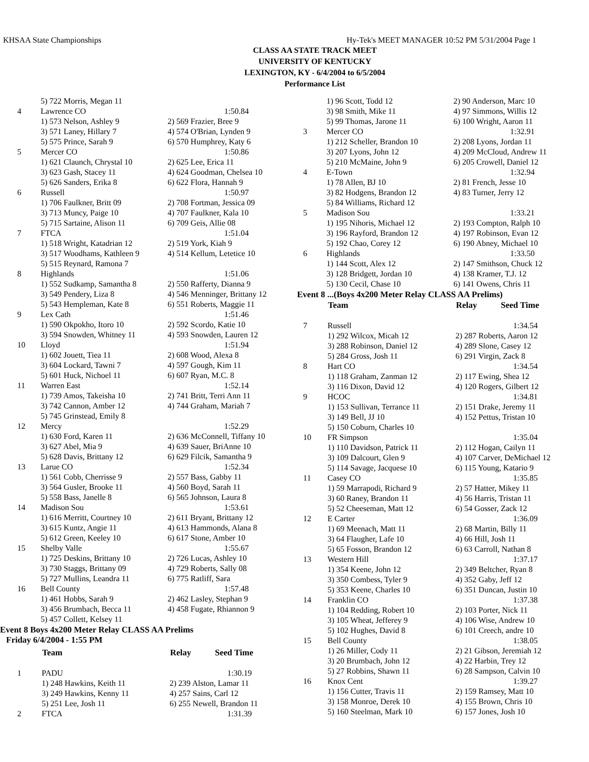KHSAA State Championships Hy-Tek's MEET MANAGER 10:52 PM 5/31/2004 Page 1
CLASS AA STATE TRACK MEET
UNIVERSITY OF KENTUCKY
LEXINGTON, KY - 6/4/2004 to 6/5/2004
Performance List
| | 5) 722 Morris, Megan 11 | |
| 4 | Lawrence CO | 1:50.84 |
| | 1) 573 Nelson, Ashley 9 | 2) 569 Frazier, Bree 9 |
| | 3) 571 Laney, Hillary 7 | 4) 574 O'Brian, Lynden 9 |
| | 5) 575 Prince, Sarah 9 | 6) 570 Humphrey, Katy 6 |
| 5 | Mercer CO | 1:50.86 |
| | 1) 621 Claunch, Chrystal 10 | 2) 625 Lee, Erica 11 |
| | 3) 623 Gash, Stacey 11 | 4) 624 Goodman, Chelsea 10 |
| | 5) 626 Sanders, Erika 8 | 6) 622 Flora, Hannah 9 |
| 6 | Russell | 1:50.97 |
| | 1) 706 Faulkner, Britt 09 | 2) 708 Fortman, Jessica 09 |
| | 3) 713 Muncy, Paige 10 | 4) 707 Faulkner, Kala 10 |
| | 5) 715 Sartaine, Alison 11 | 6) 709 Geis, Allie 08 |
| 7 | FTCA | 1:51.04 |
| | 1) 518 Wright, Katadrian 12 | 2) 519 York, Kiah 9 |
| | 3) 517 Woodhams, Kathleen 9 | 4) 514 Kellum, Letetice 10 |
| | 5) 515 Reynard, Ramona 7 | |
| 8 | Highlands | 1:51.06 |
| | 1) 552 Sudkamp, Samantha 8 | 2) 550 Rafferty, Dianna 9 |
| | 3) 549 Pendery, Liza 8 | 4) 546 Menninger, Brittany 12 |
| | 5) 543 Hempleman, Kate 8 | 6) 551 Roberts, Maggie 11 |
| 9 | Lex Cath | 1:51.46 |
| | 1) 590 Okpokho, Itoro 10 | 2) 592 Scordo, Katie 10 |
| | 3) 594 Snowden, Whitney 11 | 4) 593 Snowden, Lauren 12 |
| 10 | Lloyd | 1:51.94 |
| | 1) 602 Jouett, Tiea 11 | 2) 608 Wood, Alexa 8 |
| | 3) 604 Lockard, Tawni 7 | 4) 597 Gough, Kim 11 |
| | 5) 601 Huck, Nichoel 11 | 6) 607 Ryan, M.C. 8 |
| 11 | Warren East | 1:52.14 |
| | 1) 739 Amos, Takeisha 10 | 2) 741 Britt, Terri Ann 11 |
| | 3) 742 Cannon, Amber 12 | 4) 744 Graham, Mariah 7 |
| | 5) 745 Grinstead, Emily 8 | |
| 12 | Mercy | 1:52.29 |
| | 1) 630 Ford, Karen 11 | 2) 636 McConnell, Tiffany 10 |
| | 3) 627 Abel, Mia 9 | 4) 639 Sauer, BriAnne 10 |
| | 5) 628 Davis, Brittany 12 | 6) 629 Filcik, Samantha 9 |
| 13 | Larue CO | 1:52.34 |
| | 1) 561 Cobb, Cherrisse 9 | 2) 557 Bass, Gabby 11 |
| | 3) 564 Gusler, Brooke 11 | 4) 560 Boyd, Sarah 11 |
| | 5) 558 Bass, Janelle 8 | 6) 565 Johnson, Laura 8 |
| 14 | Madison Sou | 1:53.61 |
| | 1) 616 Merritt, Courtney 10 | 2) 611 Bryant, Brittany 12 |
| | 3) 615 Kuntz, Angie 11 | 4) 613 Hammonds, Alana 8 |
| | 5) 612 Green, Keeley 10 | 6) 617 Stone, Amber 10 |
| 15 | Shelby Valle | 1:55.67 |
| | 1) 725 Deskins, Brittany 10 | 2) 726 Lucas, Ashley 10 |
| | 3) 730 Staggs, Brittany 09 | 4) 729 Roberts, Sally 08 |
| | 5) 727 Mullins, Leandra 11 | 6) 775 Ratliff, Sara |
| 16 | Bell County | 1:57.48 |
| | 1) 461 Hobbs, Sarah 9 | 2) 462 Lasley, Stephan 9 |
| | 3) 456 Brumbach, Becca 11 | 4) 458 Fugate, Rhiannon 9 |
| | 5) 457 Collett, Kelsey 11 | |
Event 8 Boys 4x200 Meter Relay CLASS AA Prelims
Friday 6/4/2004 - 1:55 PM
| | Team | Relay Seed Time |
| --- | --- | --- |
| 1 | PADU | 1:30.19 |
| | 1) 248 Hawkins, Keith 11 | 2) 239 Alston, Lamar 11 |
| | 3) 249 Hawkins, Kenny 11 | 4) 257 Sains, Carl 12 |
| | 5) 251 Lee, Josh 11 | 6) 255 Newell, Brandon 11 |
| 2 | FTCA | 1:31.39 |
| | 1) 96 Scott, Todd 12 | 2) 90 Anderson, Marc 10 |
| | 3) 98 Smith, Mike 11 | 4) 97 Simmons, Willis 12 |
| | 5) 99 Thomas, Jarone 11 | 6) 100 Wright, Aaron 11 |
| 3 | Mercer CO | 1:32.91 |
| | 1) 212 Scheller, Brandon 10 | 2) 208 Lyons, Jordan 11 |
| | 3) 207 Lyons, John 12 | 4) 209 McCloud, Andrew 11 |
| | 5) 210 McMaine, John 9 | 6) 205 Crowell, Daniel 12 |
| 4 | E-Town | 1:32.94 |
| | 1) 78 Allen, BJ 10 | 2) 81 French, Jesse 10 |
| | 3) 82 Hodgens, Brandon 12 | 4) 83 Turner, Jerry 12 |
| | 5) 84 Williams, Richard 12 | |
| 5 | Madison Sou | 1:33.21 |
| | 1) 195 Nihoris, Michael 12 | 2) 193 Compton, Ralph 10 |
| | 3) 196 Rayford, Brandon 12 | 4) 197 Robinson, Evan 12 |
| | 5) 192 Chao, Corey 12 | 6) 190 Abney, Michael 10 |
| 6 | Highlands | 1:33.50 |
| | 1) 144 Scott, Alex 12 | 2) 147 Smithson, Chuck 12 |
| | 3) 128 Bridgett, Jordan 10 | 4) 138 Kramer, T.J. 12 |
| | 5) 130 Cecil, Chase 10 | 6) 141 Owens, Chris 11 |
Event 8 ...(Boys 4x200 Meter Relay CLASS AA Prelims)
| | Team | Relay Seed Time |
| --- | --- | --- |
| 7 | Russell | 1:34.54 |
| | 1) 292 Wilcox, Micah 12 | 2) 287 Roberts, Aaron 12 |
| | 3) 288 Robinson, Daniel 12 | 4) 289 Slone, Casey 12 |
| | 5) 284 Gross, Josh 11 | 6) 291 Virgin, Zack 8 |
| 8 | Hart CO | 1:34.54 |
| | 1) 118 Graham, Zanman 12 | 2) 117 Ewing, Shea 12 |
| | 3) 116 Dixon, David 12 | 4) 120 Rogers, Gilbert 12 |
| 9 | HCOC | 1:34.81 |
| | 1) 153 Sullivan, Terrance 11 | 2) 151 Drake, Jeremy 11 |
| | 3) 149 Bell, JJ 10 | 4) 152 Pettus, Tristan 10 |
| | 5) 150 Coburn, Charles 10 | |
| 10 | FR Simpson | 1:35.04 |
| | 1) 110 Davidson, Patrick 11 | 2) 112 Hogan, Cailyn 11 |
| | 3) 109 Dalcourt, Glen 9 | 4) 107 Carver, DeMichael 12 |
| | 5) 114 Savage, Jacquese 10 | 6) 115 Young, Katario 9 |
| 11 | Casey CO | 1:35.85 |
| | 1) 59 Marrapodi, Richard 9 | 2) 57 Hatter, Mikey 11 |
| | 3) 60 Raney, Brandon 11 | 4) 56 Harris, Tristan 11 |
| | 5) 52 Cheeseman, Matt 12 | 6) 54 Gosser, Zack 12 |
| 12 | E Carter | 1:36.09 |
| | 1) 69 Meenach, Matt 11 | 2) 68 Martin, Billy 11 |
| | 3) 64 Flaugher, Lafe 10 | 4) 66 Hill, Josh 11 |
| | 5) 65 Fosson, Brandon 12 | 6) 63 Carroll, Nathan 8 |
| 13 | Western Hill | 1:37.17 |
| | 1) 354 Keene, John 12 | 2) 349 Beltcher, Ryan 8 |
| | 3) 350 Combess, Tyler 9 | 4) 352 Gaby, Jeff 12 |
| | 5) 353 Keene, Charles 10 | 6) 351 Duncan, Justin 10 |
| 14 | Franklin CO | 1:37.38 |
| | 1) 104 Redding, Robert 10 | 2) 103 Porter, Nick 11 |
| | 3) 105 Wheat, Jefferey 9 | 4) 106 Wise, Andrew 10 |
| | 5) 102 Hughes, David 8 | 6) 101 Creech, andre 10 |
| 15 | Bell County | 1:38.05 |
| | 1) 26 Miller, Cody 11 | 2) 21 Gibson, Jeremiah 12 |
| | 3) 20 Brumbach, John 12 | 4) 22 Harbin, Trey 12 |
| | 5) 27 Robbins, Shawn 11 | 6) 28 Sampson, Calvin 10 |
| 16 | Knox Cent | 1:39.27 |
| | 1) 156 Cutter, Travis 11 | 2) 159 Ramsey, Matt 10 |
| | 3) 158 Monroe, Derek 10 | 4) 155 Brown, Chris 10 |
| | 5) 160 Steelman, Mark 10 | 6) 157 Jones, Josh 10 |